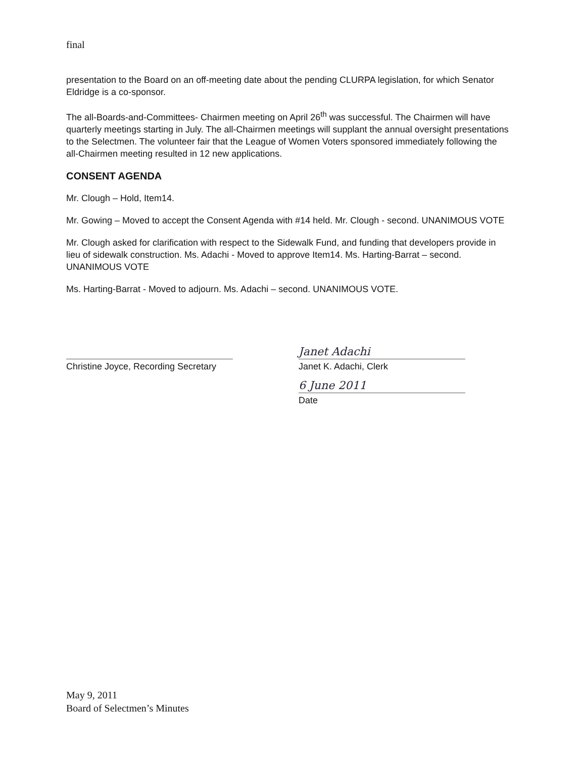final
presentation to the Board on an off-meeting date about the pending CLURPA legislation, for which Senator Eldridge is a co-sponsor.
The all-Boards-and-Committees- Chairmen meeting on April 26<sup>th</sup> was successful. The Chairmen will have quarterly meetings starting in July. The all-Chairmen meetings will supplant the annual oversight presentations to the Selectmen. The volunteer fair that the League of Women Voters sponsored immediately following the all-Chairmen meeting resulted in 12 new applications.
CONSENT AGENDA
Mr. Clough – Hold, Item14.
Mr. Gowing – Moved to accept the Consent Agenda with #14 held. Mr. Clough - second. UNANIMOUS VOTE
Mr. Clough asked for clarification with respect to the Sidewalk Fund, and funding that developers provide in lieu of sidewalk construction. Ms. Adachi - Moved to approve Item14. Ms. Harting-Barrat – second. UNANIMOUS VOTE
Ms. Harting-Barrat - Moved to adjourn. Ms. Adachi – second. UNANIMOUS VOTE.
Christine Joyce, Recording Secretary
Janet Adachi
Janet K. Adachi, Clerk
6 June 2011
Date
May 9, 2011
Board of Selectmen’s Minutes